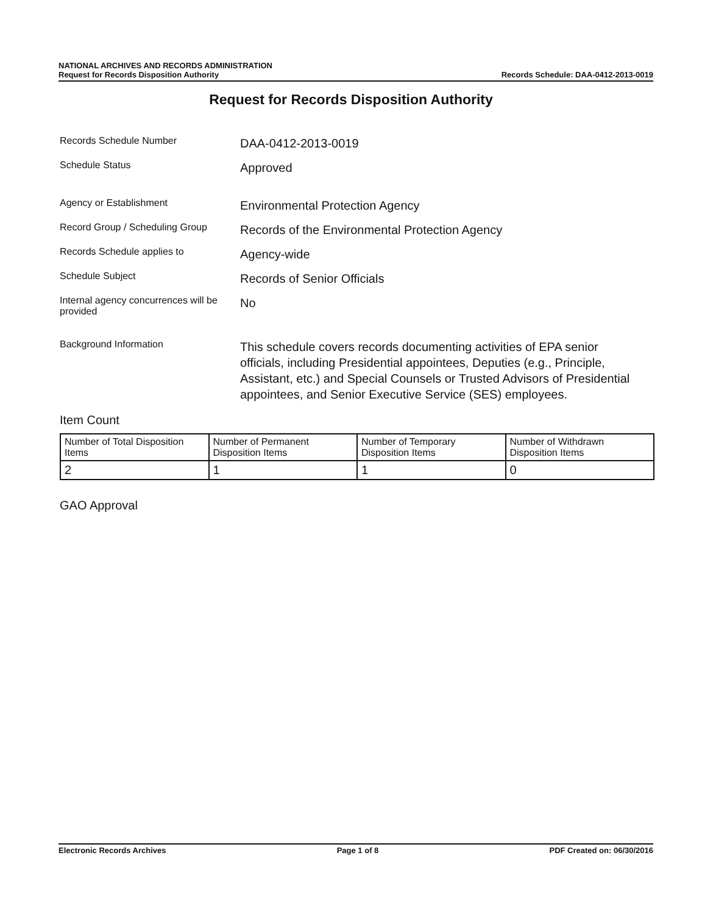NATIONAL ARCHIVES AND RECORDS ADMINISTRATION
Request for Records Disposition Authority
Records Schedule: DAA-0412-2013-0019
Request for Records Disposition Authority
Records Schedule Number
DAA-0412-2013-0019
Schedule Status
Approved
Agency or Establishment
Environmental Protection Agency
Record Group / Scheduling Group
Records of the Environmental Protection Agency
Records Schedule applies to
Agency-wide
Schedule Subject
Records of Senior Officials
Internal agency concurrences will be provided
No
Background Information
This schedule covers records documenting activities of EPA senior officials, including Presidential appointees, Deputies (e.g., Principle, Assistant, etc.) and Special Counsels or Trusted Advisors of Presidential appointees, and Senior Executive Service (SES) employees.
Item Count
| Number of Total Disposition Items | Number of Permanent Disposition Items | Number of Temporary Disposition Items | Number of Withdrawn Disposition Items |
| --- | --- | --- | --- |
| 2 | 1 | 1 | 0 |
GAO Approval
Electronic Records Archives Page 1 of 8 PDF Created on: 06/30/2016